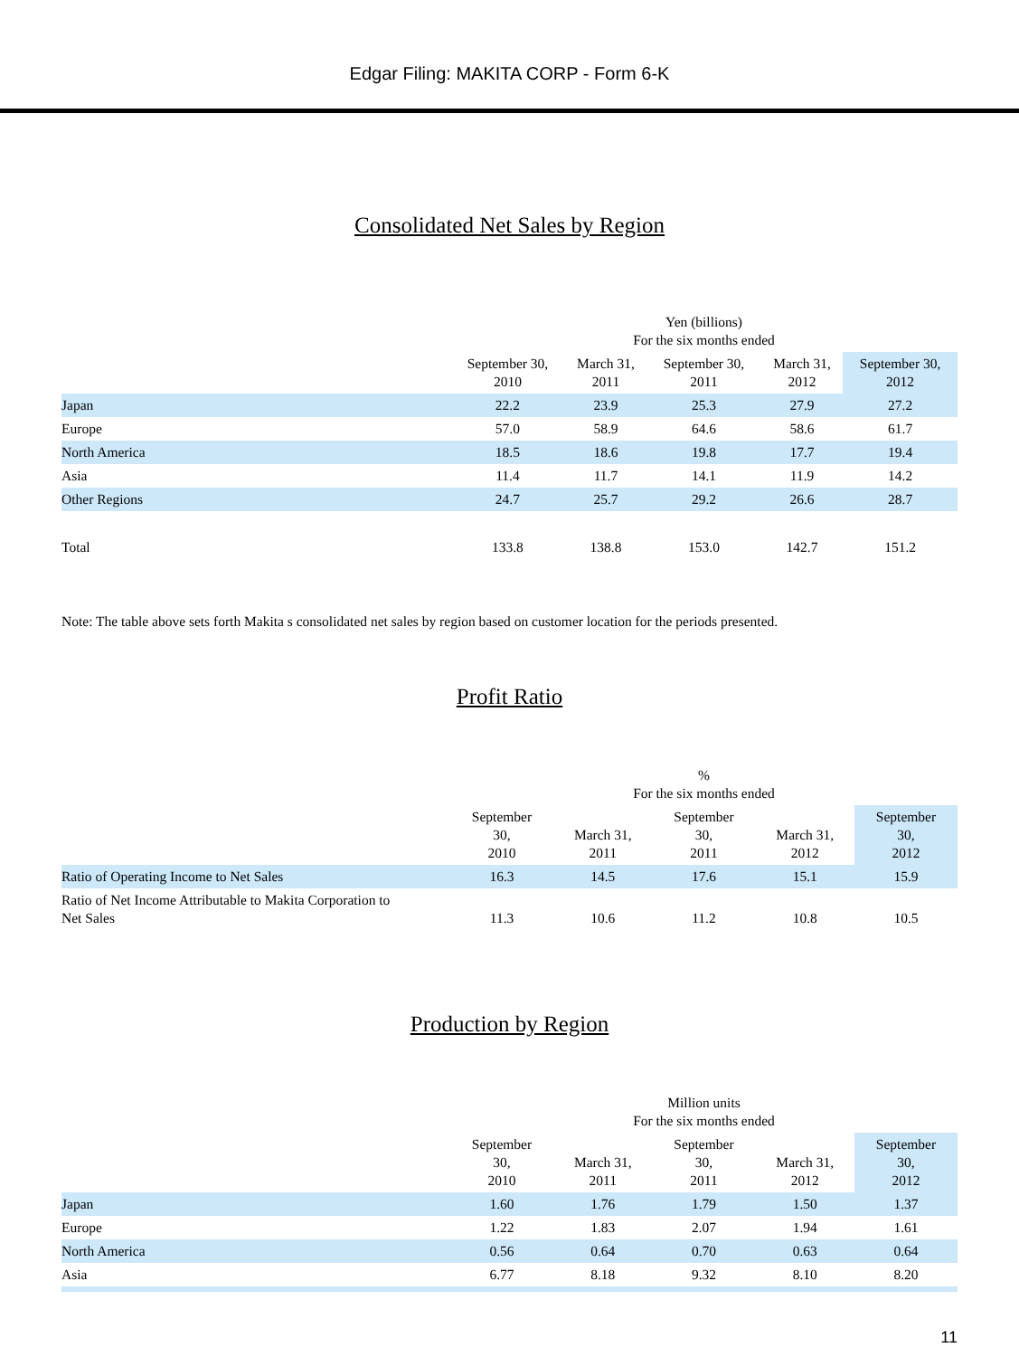Edgar Filing: MAKITA CORP - Form 6-K
Consolidated Net Sales by Region
| | Yen (billions) For the six months ended | | | | |
| --- | --- | --- | --- | --- | --- |
| | September 30, 2010 | March 31, 2011 | September 30, 2011 | March 31, 2012 | September 30, 2012 |
| Japan | 22.2 | 23.9 | 25.3 | 27.9 | 27.2 |
| Europe | 57.0 | 58.9 | 64.6 | 58.6 | 61.7 |
| North America | 18.5 | 18.6 | 19.8 | 17.7 | 19.4 |
| Asia | 11.4 | 11.7 | 14.1 | 11.9 | 14.2 |
| Other Regions | 24.7 | 25.7 | 29.2 | 26.6 | 28.7 |
| Total | 133.8 | 138.8 | 153.0 | 142.7 | 151.2 |
Note: The table above sets forth Makita s consolidated net sales by region based on customer location for the periods presented.
Profit Ratio
| | % For the six months ended | | | | |
| --- | --- | --- | --- | --- | --- |
| | September 30, 2010 | March 31, 2011 | September 30, 2011 | March 31, 2012 | September 30, 2012 |
| Ratio of Operating Income to Net Sales | 16.3 | 14.5 | 17.6 | 15.1 | 15.9 |
| Ratio of Net Income Attributable to Makita Corporation to Net Sales | 11.3 | 10.6 | 11.2 | 10.8 | 10.5 |
Production by Region
| | Million units For the six months ended | | | | |
| --- | --- | --- | --- | --- | --- |
| | September 30, 2010 | March 31, 2011 | September 30, 2011 | March 31, 2012 | September 30, 2012 |
| Japan | 1.60 | 1.76 | 1.79 | 1.50 | 1.37 |
| Europe | 1.22 | 1.83 | 2.07 | 1.94 | 1.61 |
| North America | 0.56 | 0.64 | 0.70 | 0.63 | 0.64 |
| Asia | 6.77 | 8.18 | 9.32 | 8.10 | 8.20 |
11